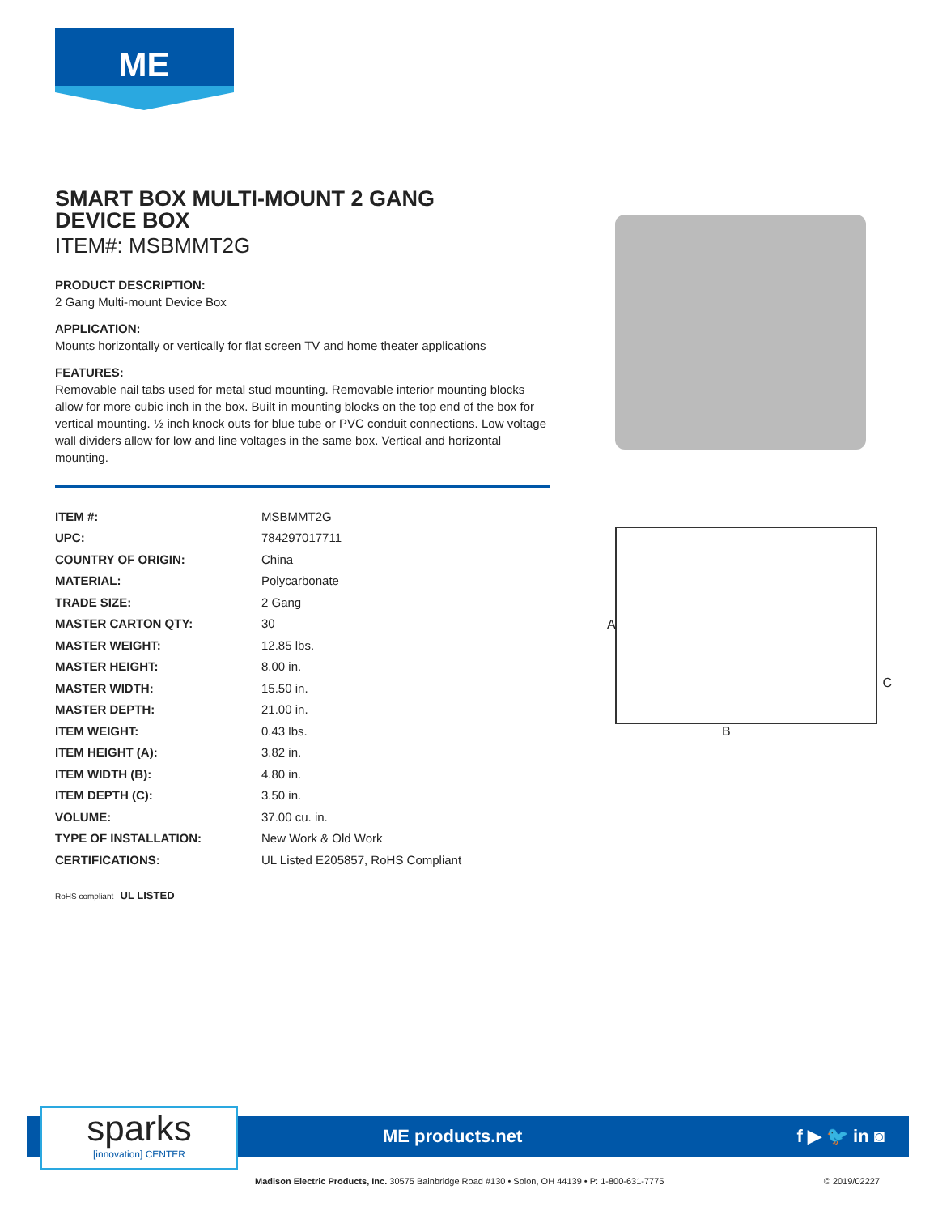ME
SMART BOX MULTI-MOUNT 2 GANG
DEVICE BOX
ITEM#: MSBMMT2G
PRODUCT DESCRIPTION:
2 Gang Multi-mount Device Box
APPLICATION:
Mounts horizontally or vertically for flat screen TV and home theater applications
FEATURES:
Removable nail tabs used for metal stud mounting. Removable interior mounting blocks allow for more cubic inch in the box. Built in mounting blocks on the top end of the box for vertical mounting. ½ inch knock outs for blue tube or PVC conduit connections. Low voltage wall dividers allow for low and line voltages in the same box. Vertical and horizontal mounting.
| ITEM #: | MSBMMT2G |
| UPC: | 784297017711 |
| COUNTRY OF ORIGIN: | China |
| MATERIAL: | Polycarbonate |
| TRADE SIZE: | 2 Gang |
| MASTER CARTON QTY: | 30 |
| MASTER WEIGHT: | 12.85 lbs. |
| MASTER HEIGHT: | 8.00 in. |
| MASTER WIDTH: | 15.50 in. |
| MASTER DEPTH: | 21.00 in. |
| ITEM WEIGHT: | 0.43 lbs. |
| ITEM HEIGHT (A): | 3.82 in. |
| ITEM WIDTH (B): | 4.80 in. |
| ITEM DEPTH (C): | 3.50 in. |
| VOLUME: | 37.00 cu. in. |
| TYPE OF INSTALLATION: | New Work & Old Work |
| CERTIFICATIONS: | UL Listed E205857, RoHS Compliant |
RoHS compliant UL LISTED
A
B
C
ME products.net f ▶ 🐦 in ◙
sparks
[innovation] CENTER
Madison Electric Products, Inc. 30575 Bainbridge Road #130 • Solon, OH 44139 • P: 1-800-631-7775
© 2019/02227